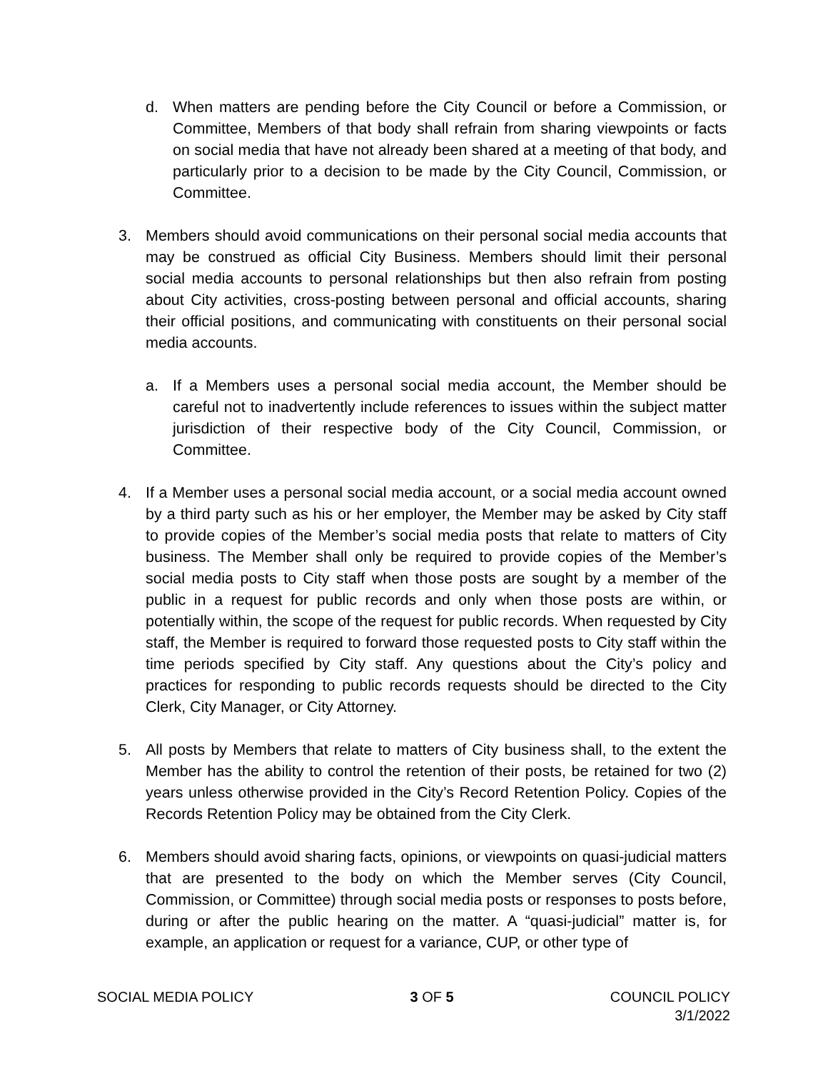d. When matters are pending before the City Council or before a Commission, or Committee, Members of that body shall refrain from sharing viewpoints or facts on social media that have not already been shared at a meeting of that body, and particularly prior to a decision to be made by the City Council, Commission, or Committee.
3. Members should avoid communications on their personal social media accounts that may be construed as official City Business. Members should limit their personal social media accounts to personal relationships but then also refrain from posting about City activities, cross-posting between personal and official accounts, sharing their official positions, and communicating with constituents on their personal social media accounts.
a. If a Members uses a personal social media account, the Member should be careful not to inadvertently include references to issues within the subject matter jurisdiction of their respective body of the City Council, Commission, or Committee.
4. If a Member uses a personal social media account, or a social media account owned by a third party such as his or her employer, the Member may be asked by City staff to provide copies of the Member’s social media posts that relate to matters of City business. The Member shall only be required to provide copies of the Member’s social media posts to City staff when those posts are sought by a member of the public in a request for public records and only when those posts are within, or potentially within, the scope of the request for public records. When requested by City staff, the Member is required to forward those requested posts to City staff within the time periods specified by City staff. Any questions about the City’s policy and practices for responding to public records requests should be directed to the City Clerk, City Manager, or City Attorney.
5. All posts by Members that relate to matters of City business shall, to the extent the Member has the ability to control the retention of their posts, be retained for two (2) years unless otherwise provided in the City’s Record Retention Policy. Copies of the Records Retention Policy may be obtained from the City Clerk.
6. Members should avoid sharing facts, opinions, or viewpoints on quasi-judicial matters that are presented to the body on which the Member serves (City Council, Commission, or Committee) through social media posts or responses to posts before, during or after the public hearing on the matter. A “quasi-judicial” matter is, for example, an application or request for a variance, CUP, or other type of
SOCIAL MEDIA POLICY 3 OF 5 COUNCIL POLICY
3/1/2022